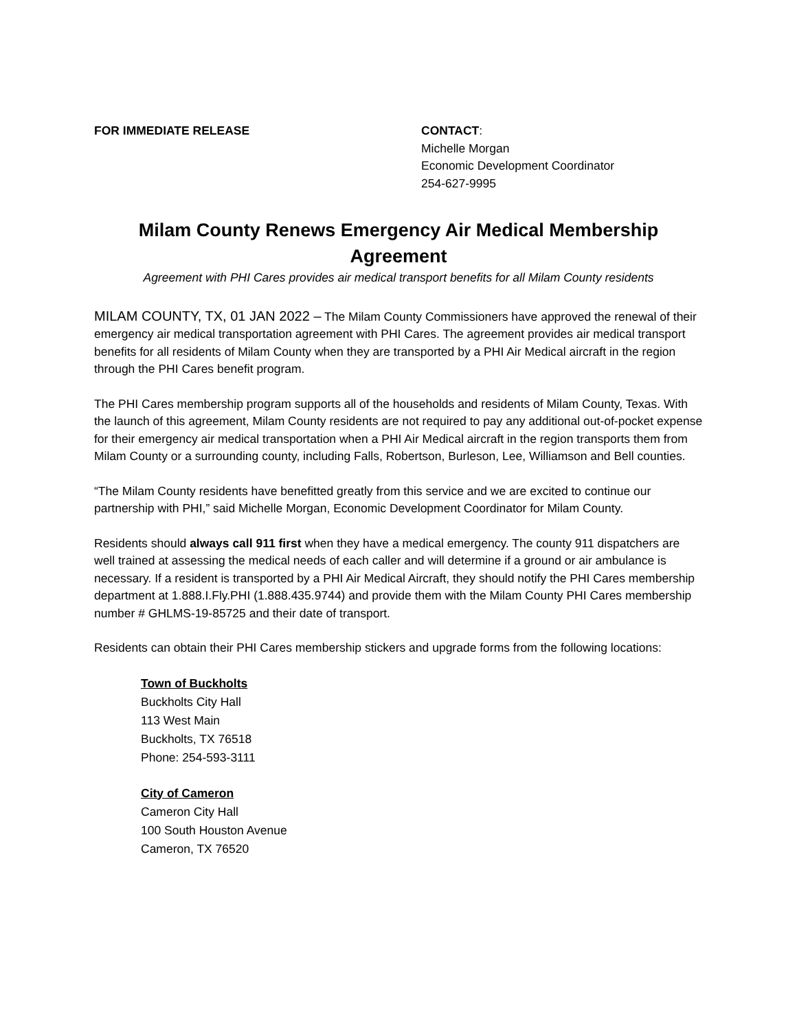FOR IMMEDIATE RELEASE CONTACT:
Michelle Morgan
Economic Development Coordinator
254-627-9995
Milam County Renews Emergency Air Medical Membership Agreement
Agreement with PHI Cares provides air medical transport benefits for all Milam County residents
MILAM COUNTY, TX, 01 JAN 2022 – The Milam County Commissioners have approved the renewal of their emergency air medical transportation agreement with PHI Cares. The agreement provides air medical transport benefits for all residents of Milam County when they are transported by a PHI Air Medical aircraft in the region through the PHI Cares benefit program.
The PHI Cares membership program supports all of the households and residents of Milam County, Texas. With the launch of this agreement, Milam County residents are not required to pay any additional out-of-pocket expense for their emergency air medical transportation when a PHI Air Medical aircraft in the region transports them from Milam County or a surrounding county, including Falls, Robertson, Burleson, Lee, Williamson and Bell counties.
“The Milam County residents have benefitted greatly from this service and we are excited to continue our partnership with PHI,” said Michelle Morgan, Economic Development Coordinator for Milam County.
Residents should always call 911 first when they have a medical emergency. The county 911 dispatchers are well trained at assessing the medical needs of each caller and will determine if a ground or air ambulance is necessary. If a resident is transported by a PHI Air Medical Aircraft, they should notify the PHI Cares membership department at 1.888.I.Fly.PHI (1.888.435.9744) and provide them with the Milam County PHI Cares membership number # GHLMS-19-85725 and their date of transport.
Residents can obtain their PHI Cares membership stickers and upgrade forms from the following locations:
Town of Buckholts
Buckholts City Hall
113 West Main
Buckholts, TX 76518
Phone: 254-593-3111
City of Cameron
Cameron City Hall
100 South Houston Avenue
Cameron, TX 76520